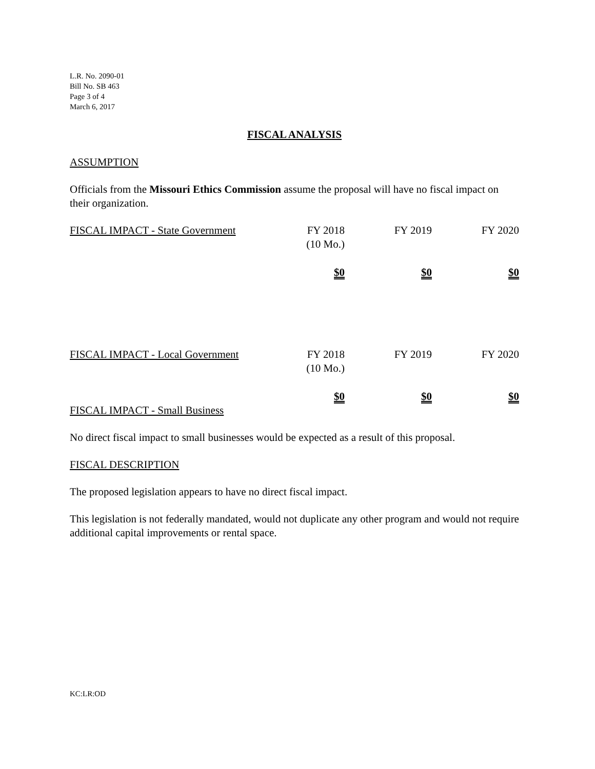L.R. No. 2090-01
Bill No. SB 463
Page 3 of 4
March 6, 2017
FISCAL ANALYSIS
ASSUMPTION
Officials from the Missouri Ethics Commission assume the proposal will have no fiscal impact on their organization.
| FISCAL IMPACT - State Government | FY 2018 (10 Mo.) | FY 2019 | FY 2020 |
| | $0 | $0 | $0 |
| FISCAL IMPACT - Local Government | FY 2018 (10 Mo.) | FY 2019 | FY 2020 |
| | $0 | $0 | $0 |
FISCAL IMPACT - Small Business
No direct fiscal impact to small businesses would be expected as a result of this proposal.
FISCAL DESCRIPTION
The proposed legislation appears to have no direct fiscal impact.
This legislation is not federally mandated, would not duplicate any other program and would not require additional capital improvements or rental space.
KC:LR:OD